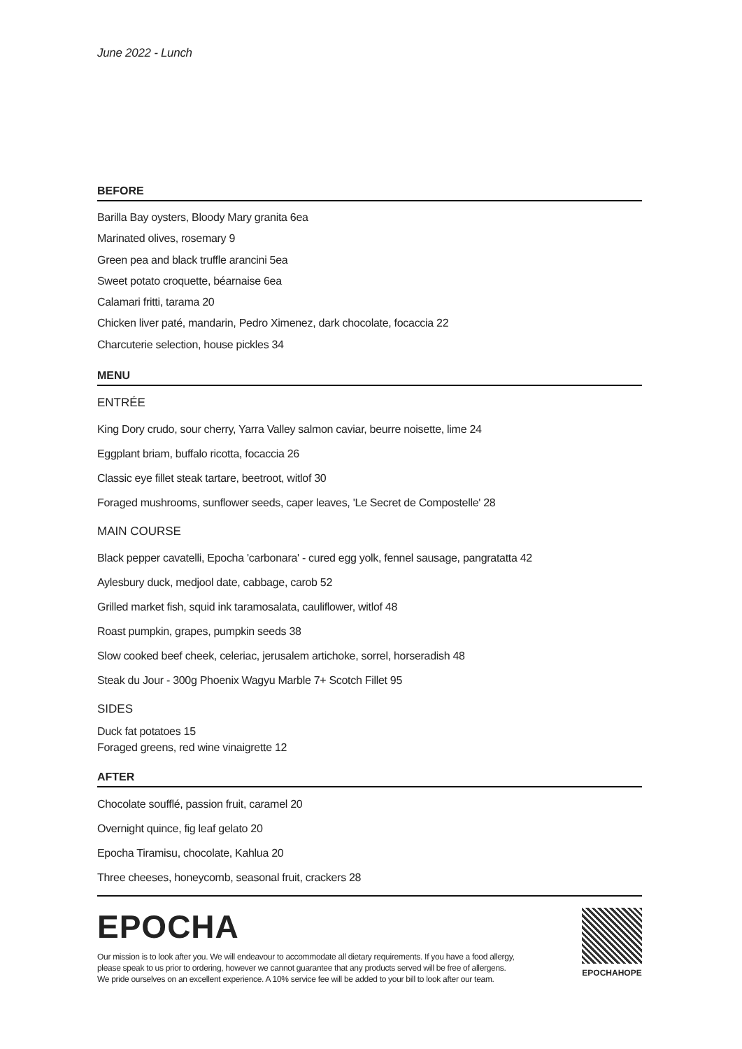June 2022 - Lunch
BEFORE
Barilla Bay oysters, Bloody Mary granita 6ea
Marinated olives, rosemary 9
Green pea and black truffle arancini 5ea
Sweet potato croquette, béarnaise 6ea
Calamari fritti, tarama 20
Chicken liver paté, mandarin, Pedro Ximenez, dark chocolate, focaccia 22
Charcuterie selection, house pickles 34
MENU
ENTRÉE
King Dory crudo, sour cherry, Yarra Valley salmon caviar, beurre noisette, lime 24
Eggplant briam, buffalo ricotta, focaccia 26
Classic eye fillet steak tartare, beetroot, witlof 30
Foraged mushrooms, sunflower seeds, caper leaves, 'Le Secret de Compostelle' 28
MAIN COURSE
Black pepper cavatelli, Epocha 'carbonara' - cured egg yolk, fennel sausage, pangratatta 42
Aylesbury duck, medjool date, cabbage, carob 52
Grilled market fish, squid ink taramosalata, cauliflower, witlof 48
Roast pumpkin, grapes, pumpkin seeds 38
Slow cooked beef cheek, celeriac, jerusalem artichoke, sorrel, horseradish 48
Steak du Jour - 300g Phoenix Wagyu Marble 7+ Scotch Fillet 95
SIDES
Duck fat potatoes 15
Foraged greens, red wine vinaigrette 12
AFTER
Chocolate soufflé, passion fruit, caramel 20
Overnight quince, fig leaf gelato 20
Epocha Tiramisu, chocolate, Kahlua 20
Three cheeses, honeycomb, seasonal fruit, crackers 28
EPOCHA
Our mission is to look after you. We will endeavour to accommodate all dietary requirements. If you have a food allergy,
please speak to us prior to ordering, however we cannot guarantee that any products served will be free of allergens.
We pride ourselves on an excellent experience. A 10% service fee will be added to your bill to look after our team.
EPOCHAHOPE